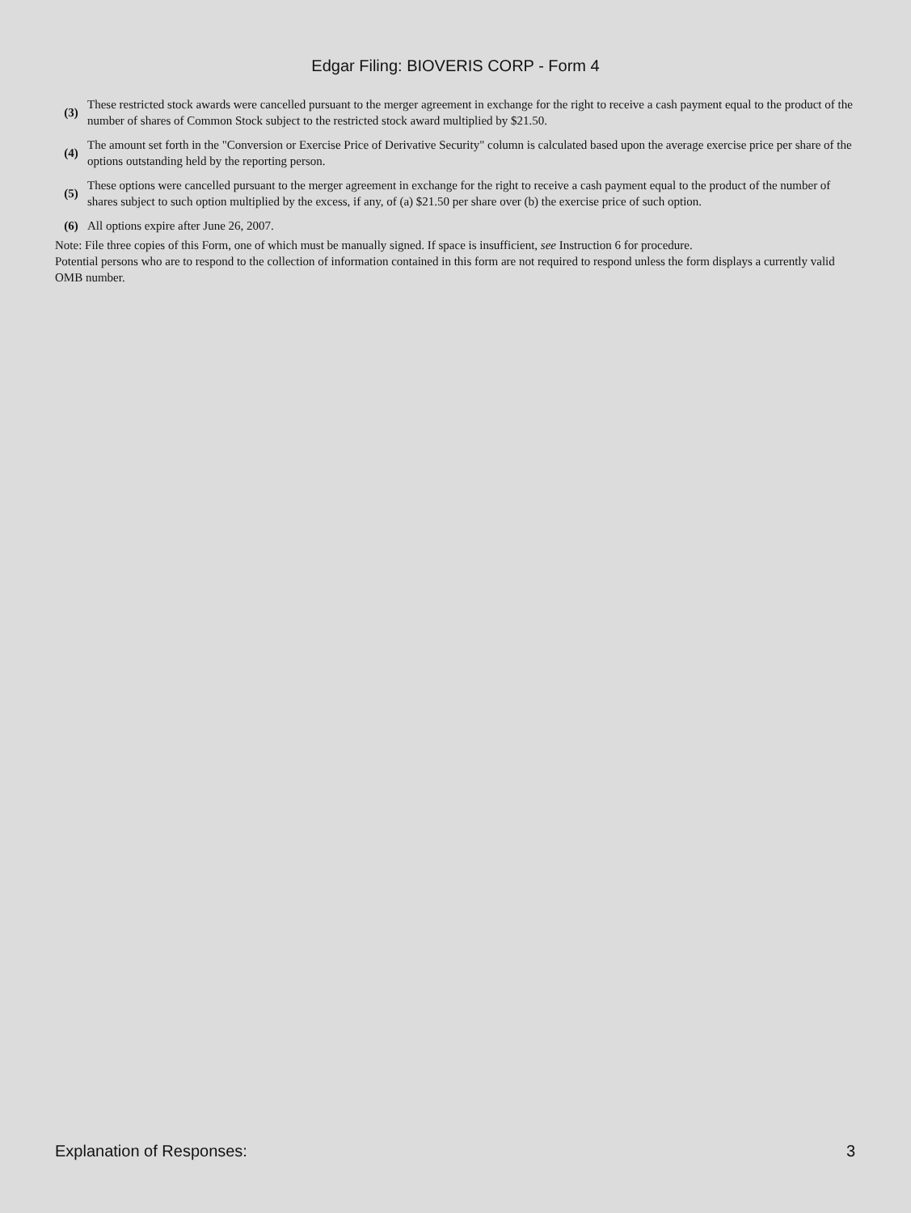Edgar Filing: BIOVERIS CORP - Form 4
| (3) | These restricted stock awards were cancelled pursuant to the merger agreement in exchange for the right to receive a cash payment equal to the product of the number of shares of Common Stock subject to the restricted stock award multiplied by $21.50. |
| (4) | The amount set forth in the "Conversion or Exercise Price of Derivative Security" column is calculated based upon the average exercise price per share of the options outstanding held by the reporting person. |
| (5) | These options were cancelled pursuant to the merger agreement in exchange for the right to receive a cash payment equal to the product of the number of shares subject to such option multiplied by the excess, if any, of (a) $21.50 per share over (b) the exercise price of such option. |
| (6) | All options expire after June 26, 2007. |
Note: File three copies of this Form, one of which must be manually signed. If space is insufficient, see Instruction 6 for procedure.
Potential persons who are to respond to the collection of information contained in this form are not required to respond unless the form displays a currently valid OMB number.
Explanation of Responses: 3